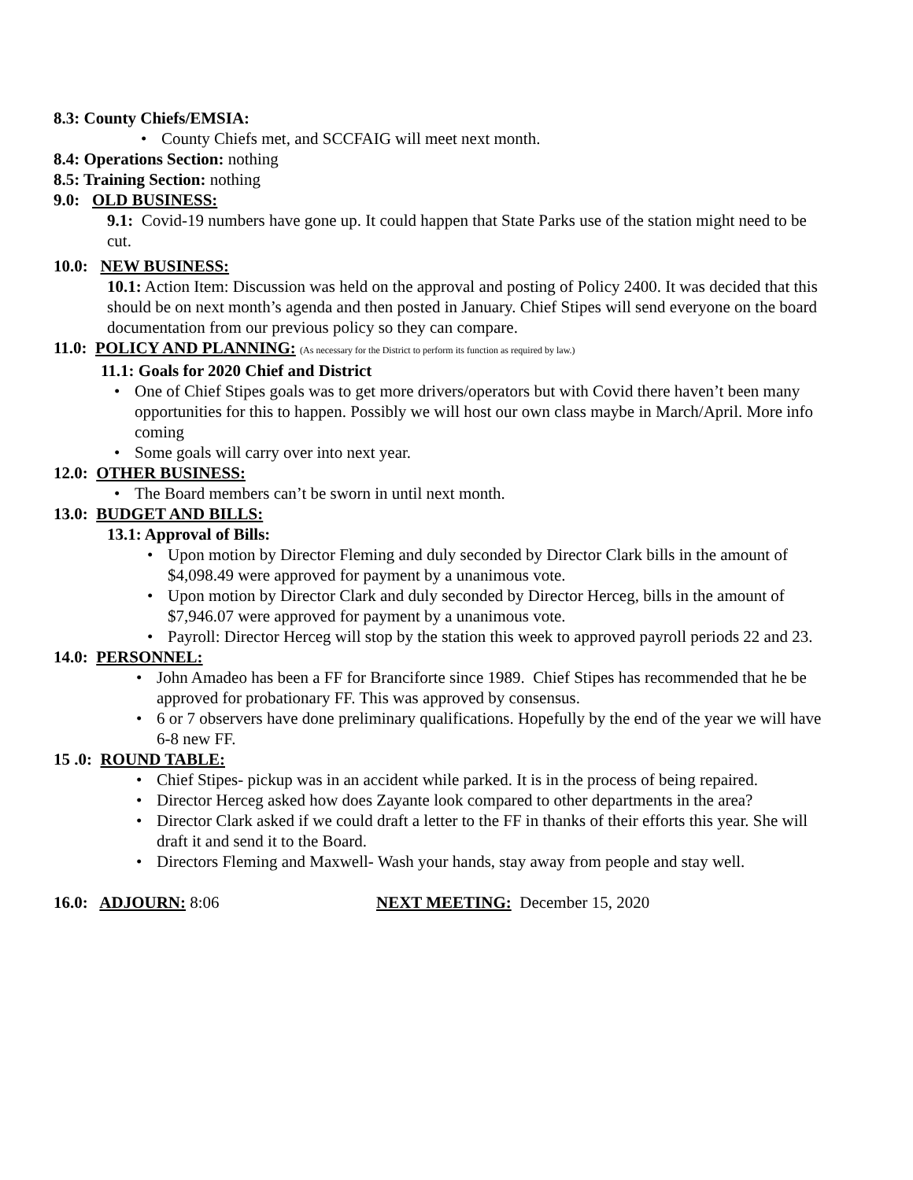8.3: County Chiefs/EMSIA:
• County Chiefs met, and SCCFAIG will meet next month.
8.4: Operations Section: nothing
8.5: Training Section: nothing
9.0: OLD BUSINESS:
9.1: Covid-19 numbers have gone up. It could happen that State Parks use of the station might need to be cut.
10.0: NEW BUSINESS:
10.1: Action Item: Discussion was held on the approval and posting of Policy 2400. It was decided that this should be on next month’s agenda and then posted in January. Chief Stipes will send everyone on the board documentation from our previous policy so they can compare.
11.0: POLICY AND PLANNING: (As necessary for the District to perform its function as required by law.)
11.1: Goals for 2020 Chief and District
• One of Chief Stipes goals was to get more drivers/operators but with Covid there haven’t been many opportunities for this to happen. Possibly we will host our own class maybe in March/April. More info coming
• Some goals will carry over into next year.
12.0: OTHER BUSINESS:
• The Board members can’t be sworn in until next month.
13.0: BUDGET AND BILLS:
13.1: Approval of Bills:
• Upon motion by Director Fleming and duly seconded by Director Clark bills in the amount of $4,098.49 were approved for payment by a unanimous vote.
• Upon motion by Director Clark and duly seconded by Director Herceg, bills in the amount of $7,946.07 were approved for payment by a unanimous vote.
• Payroll: Director Herceg will stop by the station this week to approved payroll periods 22 and 23.
14.0: PERSONNEL:
• John Amadeo has been a FF for Branciforte since 1989. Chief Stipes has recommended that he be approved for probationary FF. This was approved by consensus.
• 6 or 7 observers have done preliminary qualifications. Hopefully by the end of the year we will have 6-8 new FF.
15 .0: ROUND TABLE:
• Chief Stipes- pickup was in an accident while parked. It is in the process of being repaired.
• Director Herceg asked how does Zayante look compared to other departments in the area?
• Director Clark asked if we could draft a letter to the FF in thanks of their efforts this year. She will draft it and send it to the Board.
• Directors Fleming and Maxwell- Wash your hands, stay away from people and stay well.
16.0: ADJOURN: 8:06 NEXT MEETING: December 15, 2020